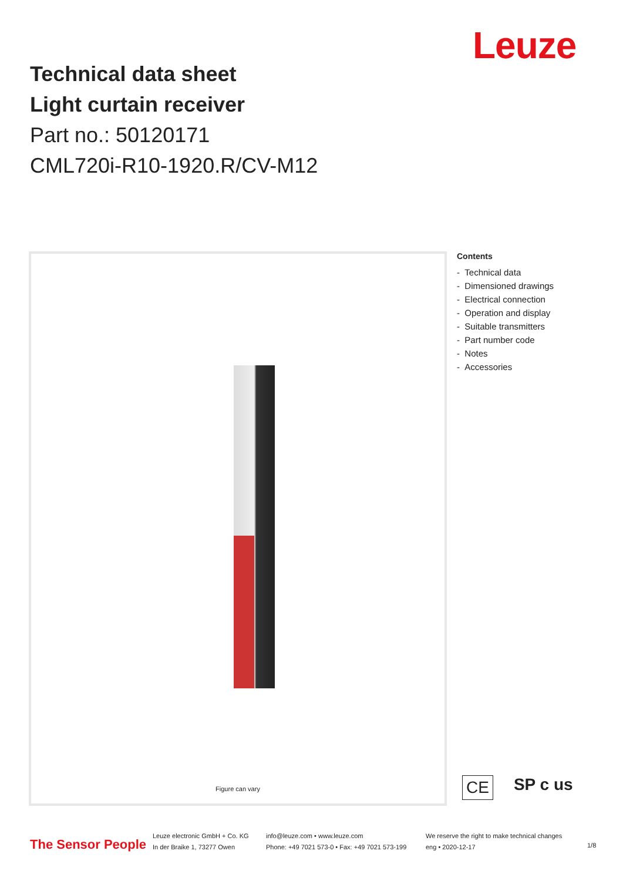Leuze
Technical data sheet
Light curtain receiver
Part no.: 50120171
CML720i-R10-1920.R/CV-M12
Figure can vary
Contents
- Technical data
- Dimensioned drawings
- Electrical connection
- Operation and display
- Suitable transmitters
- Part number code
- Notes
- Accessories
CE SP c us
The Sensor People
Leuze electronic GmbH + Co. KG
In der Braike 1, 73277 Owen
info@leuze.com • www.leuze.com
Phone: +49 7021 573-0 • Fax: +49 7021 573-199
We reserve the right to make technical changes
eng • 2020-12-17
1/8